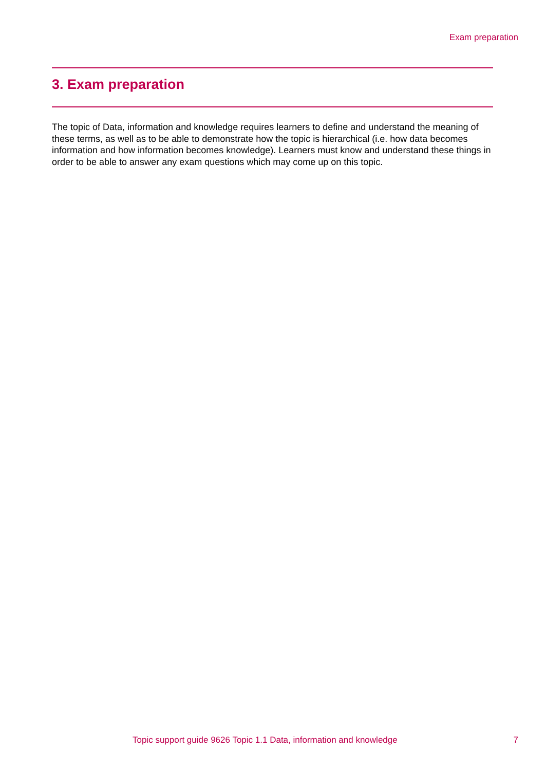Exam preparation
3. Exam preparation
The topic of Data, information and knowledge requires learners to define and understand the meaning of these terms, as well as to be able to demonstrate how the topic is hierarchical (i.e. how data becomes information and how information becomes knowledge). Learners must know and understand these things in order to be able to answer any exam questions which may come up on this topic.
Topic support guide 9626 Topic 1.1 Data, information and knowledge
7